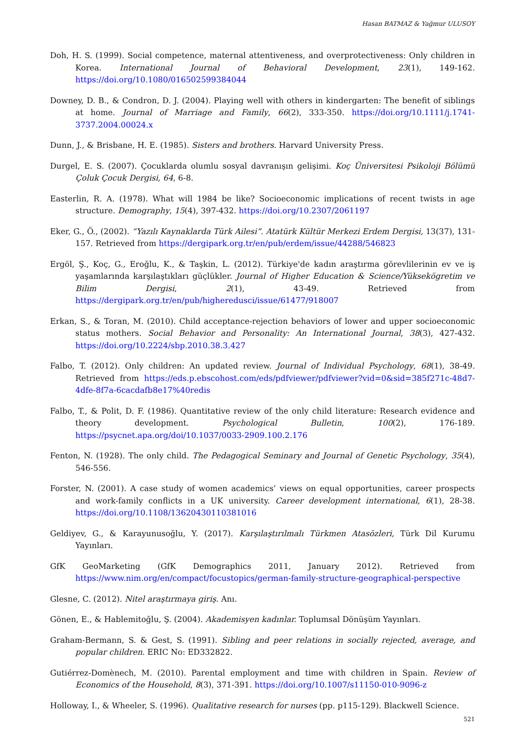Hasan BATMAZ & Yağmur ULUSOY
Doh, H. S. (1999). Social competence, maternal attentiveness, and overprotectiveness: Only children in Korea. International Journal of Behavioral Development, 23(1), 149-162. https://doi.org/10.1080/016502599384044
Downey, D. B., & Condron, D. J. (2004). Playing well with others in kindergarten: The benefit of siblings at home. Journal of Marriage and Family, 66(2), 333-350. https://doi.org/10.1111/j.1741-3737.2004.00024.x
Dunn, J., & Brisbane, H. E. (1985). Sisters and brothers. Harvard University Press.
Durgel, E. S. (2007). Çocuklarda olumlu sosyal davranışın gelişimi. Koç Üniversitesi Psikoloji Bölümü Çoluk Çocuk Dergisi, 64, 6-8.
Easterlin, R. A. (1978). What will 1984 be like? Socioeconomic implications of recent twists in age structure. Demography, 15(4), 397-432. https://doi.org/10.2307/2061197
Eker, G., Ö., (2002). “Yazılı Kaynaklarda Türk Ailesi”. Atatürk Kültür Merkezi Erdem Dergisi, 13(37), 131-157. Retrieved from https://dergipark.org.tr/en/pub/erdem/issue/44288/546823
Ergöl, Ş., Koç, G., Eroğlu, K., & Taşkin, L. (2012). Türkiye'de kadın araştırma görevlilerinin ev ve iş yaşamlarında karşılaştıkları güçlükler. Journal of Higher Education & Science/Yüksekögretim ve Bilim Dergisi, 2(1), 43-49. Retrieved from https://dergipark.org.tr/en/pub/higheredusci/issue/61477/918007
Erkan, S., & Toran, M. (2010). Child acceptance-rejection behaviors of lower and upper socioeconomic status mothers. Social Behavior and Personality: An International Journal, 38(3), 427-432. https://doi.org/10.2224/sbp.2010.38.3.427
Falbo, T. (2012). Only children: An updated review. Journal of Individual Psychology, 68(1), 38-49. Retrieved from https://eds.p.ebscohost.com/eds/pdfviewer/pdfviewer?vid=0&sid=385f271c-48d7-4dfe-8f7a-6cacdafb8e17%40redis
Falbo, T., & Polit, D. F. (1986). Quantitative review of the only child literature: Research evidence and theory development. Psychological Bulletin, 100(2), 176-189. https://psycnet.apa.org/doi/10.1037/0033-2909.100.2.176
Fenton, N. (1928). The only child. The Pedagogical Seminary and Journal of Genetic Psychology, 35(4), 546-556.
Forster, N. (2001). A case study of women academics’ views on equal opportunities, career prospects and work-family conflicts in a UK university. Career development international, 6(1), 28-38. https://doi.org/10.1108/13620430110381016
Geldiyev, G., & Karayunusoğlu, Y. (2017). Karşılaştırılmalı Türkmen Atasözleri, Türk Dil Kurumu Yayınları.
GfK GeoMarketing (GfK Demographics 2011, January 2012). Retrieved from https://www.nim.org/en/compact/focustopics/german-family-structure-geographical-perspective
Glesne, C. (2012). Nitel araştırmaya giriş. Anı.
Gönen, E., & Hablemitoğlu, Ş. (2004). Akademisyen kadınlar. Toplumsal Dönüşüm Yayınları.
Graham-Bermann, S. & Gest, S. (1991). Sibling and peer relations in socially rejected, average, and popular children. ERIC No: ED332822.
Gutiérrez-Domènech, M. (2010). Parental employment and time with children in Spain. Review of Economics of the Household, 8(3), 371-391. https://doi.org/10.1007/s11150-010-9096-z
Holloway, I., & Wheeler, S. (1996). Qualitative research for nurses (pp. p115-129). Blackwell Science.
521